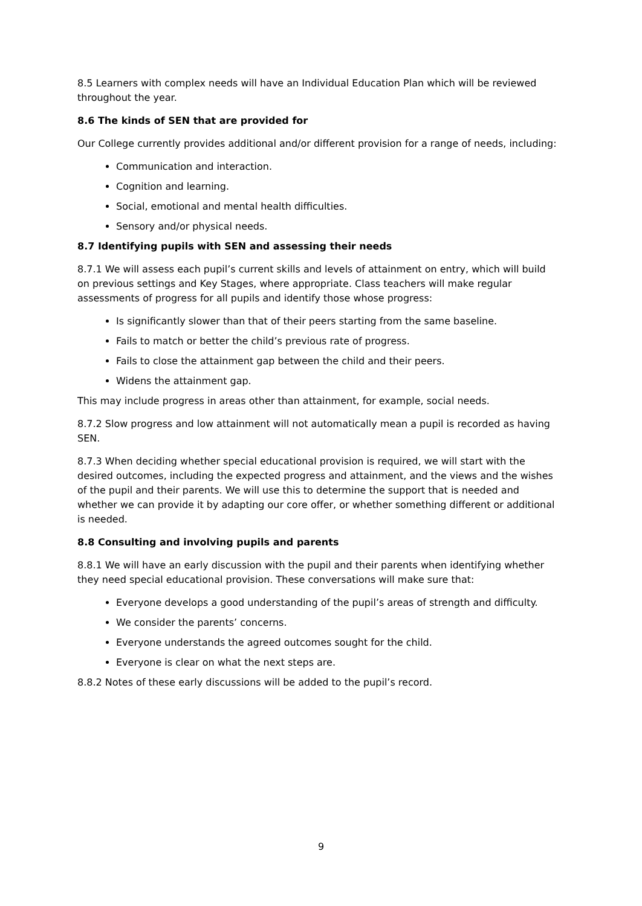8.5 Learners with complex needs will have an Individual Education Plan which will be reviewed throughout the year.
8.6 The kinds of SEN that are provided for
Our College currently provides additional and/or different provision for a range of needs, including:
Communication and interaction.
Cognition and learning.
Social, emotional and mental health difficulties.
Sensory and/or physical needs.
8.7 Identifying pupils with SEN and assessing their needs
8.7.1 We will assess each pupil’s current skills and levels of attainment on entry, which will build on previous settings and Key Stages, where appropriate. Class teachers will make regular assessments of progress for all pupils and identify those whose progress:
Is significantly slower than that of their peers starting from the same baseline.
Fails to match or better the child’s previous rate of progress.
Fails to close the attainment gap between the child and their peers.
Widens the attainment gap.
This may include progress in areas other than attainment, for example, social needs.
8.7.2 Slow progress and low attainment will not automatically mean a pupil is recorded as having SEN.
8.7.3 When deciding whether special educational provision is required, we will start with the desired outcomes, including the expected progress and attainment, and the views and the wishes of the pupil and their parents. We will use this to determine the support that is needed and whether we can provide it by adapting our core offer, or whether something different or additional is needed.
8.8 Consulting and involving pupils and parents
8.8.1 We will have an early discussion with the pupil and their parents when identifying whether they need special educational provision. These conversations will make sure that:
Everyone develops a good understanding of the pupil’s areas of strength and difficulty.
We consider the parents’ concerns.
Everyone understands the agreed outcomes sought for the child.
Everyone is clear on what the next steps are.
8.8.2 Notes of these early discussions will be added to the pupil’s record.
9